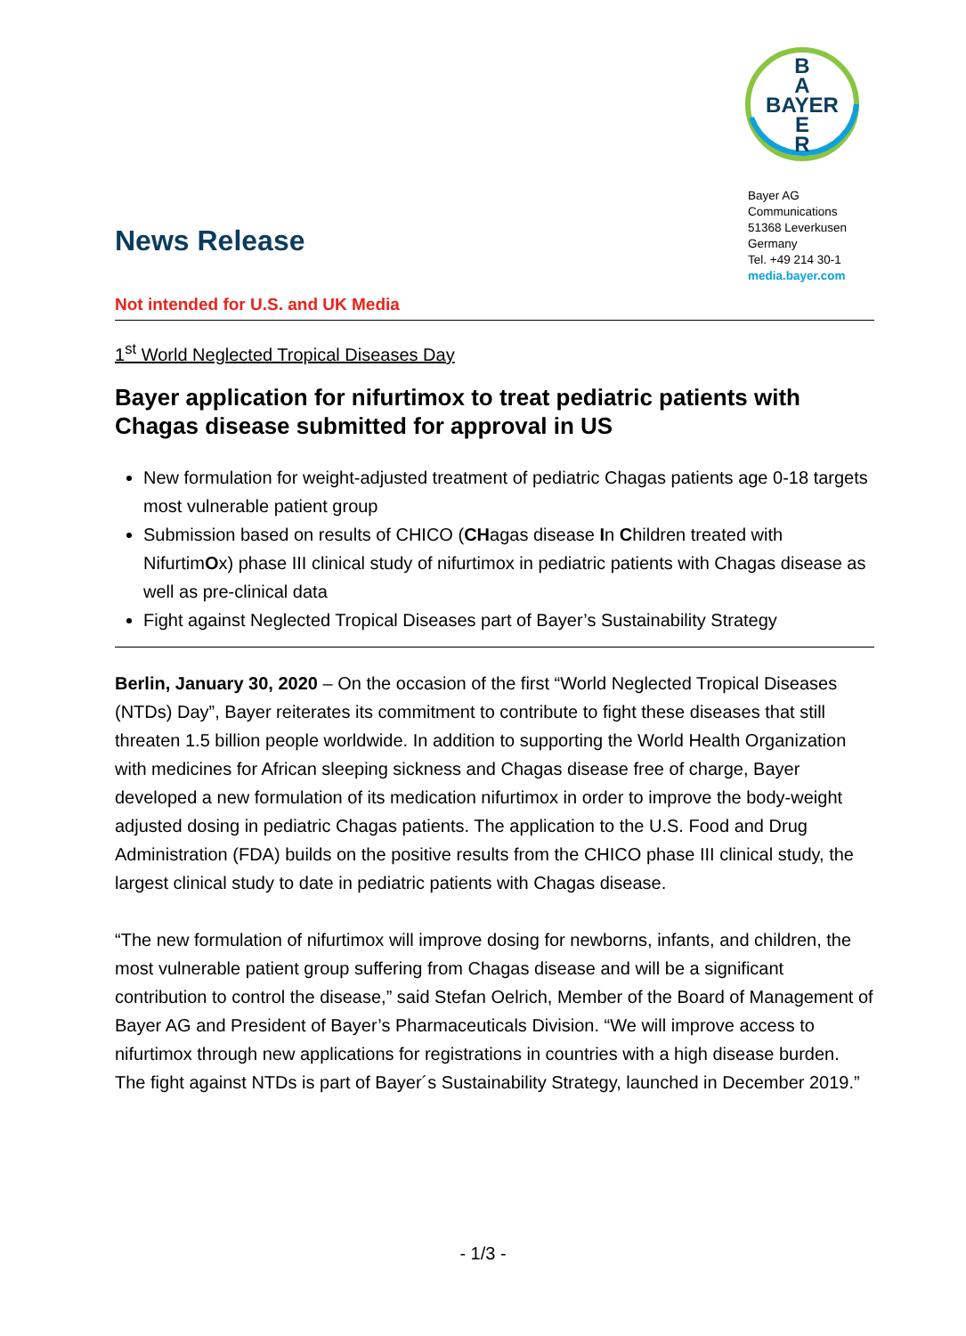B
A
BAYER
E
R
Bayer AG
Communications
51368 Leverkusen
Germany
Tel. +49 214 30-1
media.bayer.com
News Release
Not intended for U.S. and UK Media
1<sup>st</sup> World Neglected Tropical Diseases Day
Bayer application for nifurtimox to treat pediatric patients with Chagas disease submitted for approval in US
New formulation for weight-adjusted treatment of pediatric Chagas patients age 0-18 targets most vulnerable patient group
Submission based on results of CHICO (CHagas disease In Children treated with NifurtimOx) phase III clinical study of nifurtimox in pediatric patients with Chagas disease as well as pre-clinical data
Fight against Neglected Tropical Diseases part of Bayer’s Sustainability Strategy
Berlin, January 30, 2020 – On the occasion of the first “World Neglected Tropical Diseases (NTDs) Day”, Bayer reiterates its commitment to contribute to fight these diseases that still threaten 1.5 billion people worldwide. In addition to supporting the World Health Organization with medicines for African sleeping sickness and Chagas disease free of charge, Bayer developed a new formulation of its medication nifurtimox in order to improve the body-weight adjusted dosing in pediatric Chagas patients. The application to the U.S. Food and Drug Administration (FDA) builds on the positive results from the CHICO phase III clinical study, the largest clinical study to date in pediatric patients with Chagas disease.
“The new formulation of nifurtimox will improve dosing for newborns, infants, and children, the most vulnerable patient group suffering from Chagas disease and will be a significant contribution to control the disease,” said Stefan Oelrich, Member of the Board of Management of Bayer AG and President of Bayer’s Pharmaceuticals Division. “We will improve access to nifurtimox through new applications for registrations in countries with a high disease burden. The fight against NTDs is part of Bayer´s Sustainability Strategy, launched in December 2019.”
- 1/3 -